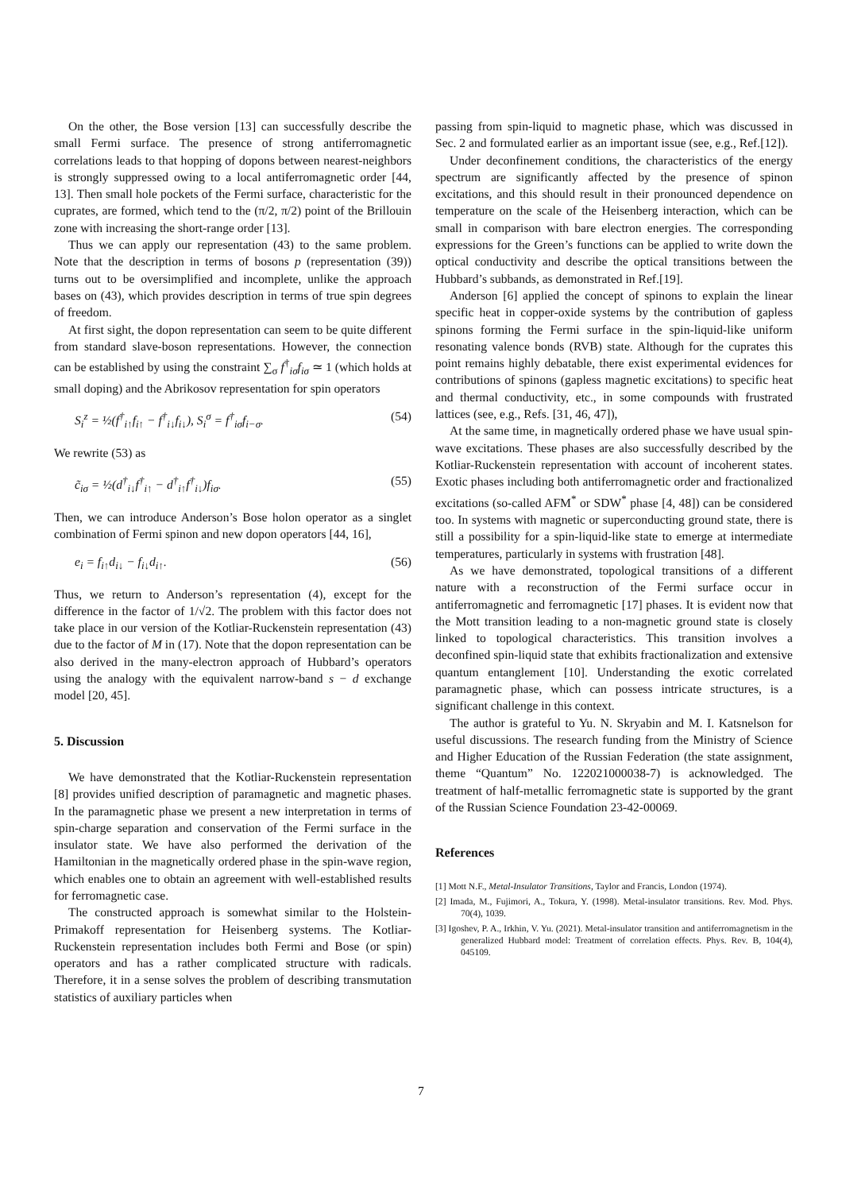On the other, the Bose version [13] can successfully describe the small Fermi surface. The presence of strong antiferromagnetic correlations leads to that hopping of dopons between nearest-neighbors is strongly suppressed owing to a local antiferromagnetic order [44, 13]. Then small hole pockets of the Fermi surface, characteristic for the cuprates, are formed, which tend to the (π/2, π/2) point of the Brillouin zone with increasing the short-range order [13].
Thus we can apply our representation (43) to the same problem. Note that the description in terms of bosons p (representation (39)) turns out to be oversimplified and incomplete, unlike the approach bases on (43), which provides description in terms of true spin degrees of freedom.
At first sight, the dopon representation can seem to be quite different from standard slave-boson representations. However, the connection can be established by using the constraint ∑<sub>σ</sub> f<sup>†</sup><sub>iσ</sub>f<sub>iσ</sub> ≃ 1 (which holds at small doping) and the Abrikosov representation for spin operators
S<sub>i</sub><sup>z</sup> = ½(f<sup>†</sup><sub>i↑</sub>f<sub>i↑</sub> − f<sup>†</sup><sub>i↓</sub>f<sub>i↓</sub>), S<sub>i</sub><sup>σ</sup> = f<sup>†</sup><sub>iσ</sub>f<sub>i−σ</sub>. (54)
We rewrite (53) as
c̃<sub>iσ</sub> = ½(d<sup>†</sup><sub>i↓</sub>f<sup>†</sup><sub>i↑</sub> − d<sup>†</sup><sub>i↑</sub>f<sup>†</sup><sub>i↓</sub>)f<sub>iσ</sub>. (55)
Then, we can introduce Anderson’s Bose holon operator as a singlet combination of Fermi spinon and new dopon operators [44, 16],
e<sub>i</sub> = f<sub>i↑</sub>d<sub>i↓</sub> − f<sub>i↓</sub>d<sub>i↑</sub>. (56)
Thus, we return to Anderson’s representation (4), except for the difference in the factor of 1/√2. The problem with this factor does not take place in our version of the Kotliar-Ruckenstein representation (43) due to the factor of M in (17). Note that the dopon representation can be also derived in the many-electron approach of Hubbard’s operators using the analogy with the equivalent narrow-band s − d exchange model [20, 45].
5. Discussion
We have demonstrated that the Kotliar-Ruckenstein representation [8] provides unified description of paramagnetic and magnetic phases. In the paramagnetic phase we present a new interpretation in terms of spin-charge separation and conservation of the Fermi surface in the insulator state. We have also performed the derivation of the Hamiltonian in the magnetically ordered phase in the spin-wave region, which enables one to obtain an agreement with well-established results for ferromagnetic case.
The constructed approach is somewhat similar to the Holstein-Primakoff representation for Heisenberg systems. The Kotliar-Ruckenstein representation includes both Fermi and Bose (or spin) operators and has a rather complicated structure with radicals. Therefore, it in a sense solves the problem of describing transmutation statistics of auxiliary particles when
passing from spin-liquid to magnetic phase, which was discussed in Sec. 2 and formulated earlier as an important issue (see, e.g., Ref.[12]).
Under deconfinement conditions, the characteristics of the energy spectrum are significantly affected by the presence of spinon excitations, and this should result in their pronounced dependence on temperature on the scale of the Heisenberg interaction, which can be small in comparison with bare electron energies. The corresponding expressions for the Green’s functions can be applied to write down the optical conductivity and describe the optical transitions between the Hubbard’s subbands, as demonstrated in Ref.[19].
Anderson [6] applied the concept of spinons to explain the linear specific heat in copper-oxide systems by the contribution of gapless spinons forming the Fermi surface in the spin-liquid-like uniform resonating valence bonds (RVB) state. Although for the cuprates this point remains highly debatable, there exist experimental evidences for contributions of spinons (gapless magnetic excitations) to specific heat and thermal conductivity, etc., in some compounds with frustrated lattices (see, e.g., Refs. [31, 46, 47]),
At the same time, in magnetically ordered phase we have usual spin-wave excitations. These phases are also successfully described by the Kotliar-Ruckenstein representation with account of incoherent states. Exotic phases including both antiferromagnetic order and fractionalized excitations (so-called AFM<sup>*</sup> or SDW<sup>*</sup> phase [4, 48]) can be considered too. In systems with magnetic or superconducting ground state, there is still a possibility for a spin-liquid-like state to emerge at intermediate temperatures, particularly in systems with frustration [48].
As we have demonstrated, topological transitions of a different nature with a reconstruction of the Fermi surface occur in antiferromagnetic and ferromagnetic [17] phases. It is evident now that the Mott transition leading to a non-magnetic ground state is closely linked to topological characteristics. This transition involves a deconfined spin-liquid state that exhibits fractionalization and extensive quantum entanglement [10]. Understanding the exotic correlated paramagnetic phase, which can possess intricate structures, is a significant challenge in this context.
The author is grateful to Yu. N. Skryabin and M. I. Katsnelson for useful discussions. The research funding from the Ministry of Science and Higher Education of the Russian Federation (the state assignment, theme “Quantum” No. 122021000038-7) is acknowledged. The treatment of half-metallic ferromagnetic state is supported by the grant of the Russian Science Foundation 23-42-00069.
References
[1] Mott N.F., Metal-Insulator Transitions, Taylor and Francis, London (1974).
[2] Imada, M., Fujimori, A., Tokura, Y. (1998). Metal-insulator transitions. Rev. Mod. Phys. 70(4), 1039.
[3] Igoshev, P. A., Irkhin, V. Yu. (2021). Metal-insulator transition and antiferromagnetism in the generalized Hubbard model: Treatment of correlation effects. Phys. Rev. B, 104(4), 045109.
7